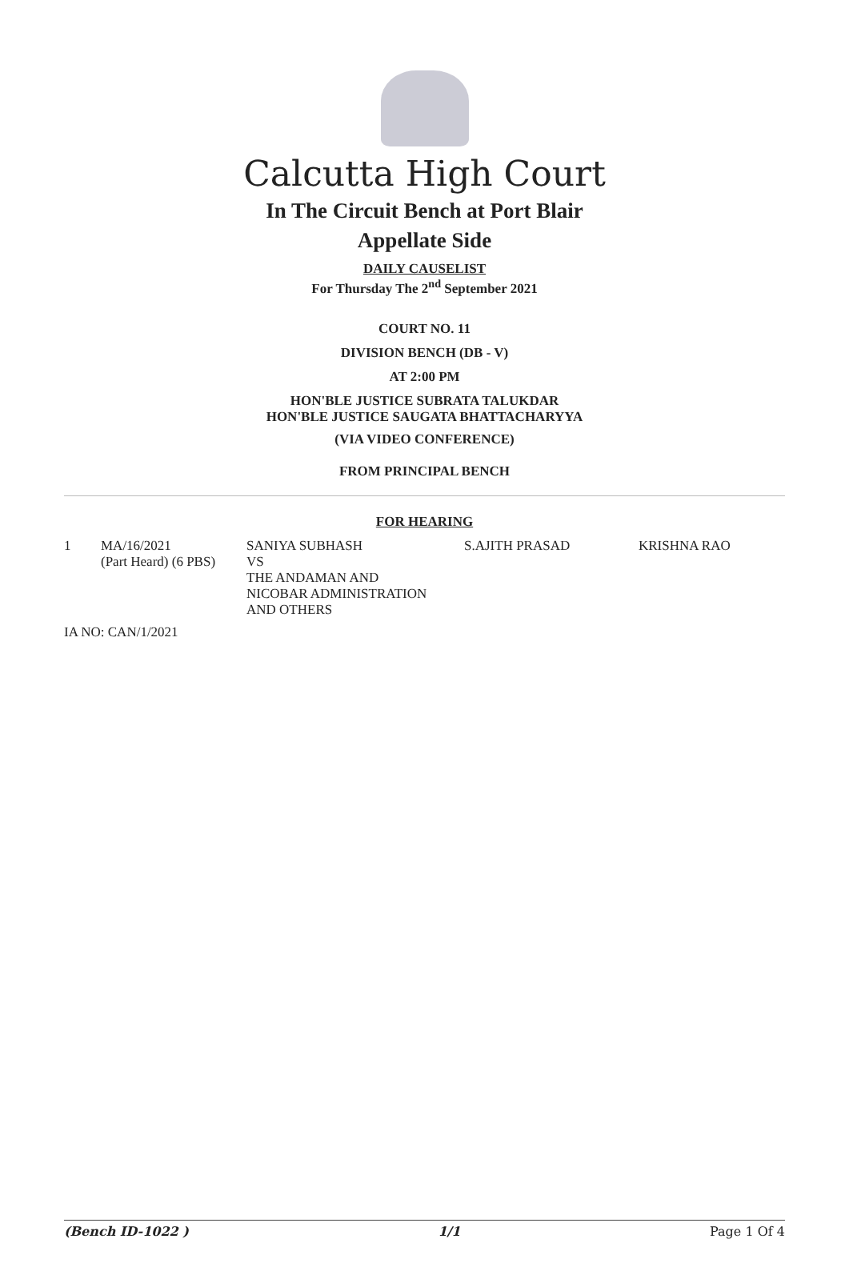Calcutta High Court
In The Circuit Bench at Port Blair
Appellate Side
DAILY CAUSELIST
For Thursday The 2<sup>nd</sup> September 2021
COURT NO. 11
DIVISION BENCH (DB - V)
AT 2:00 PM
HON'BLE JUSTICE SUBRATA TALUKDAR
HON'BLE JUSTICE SAUGATA BHATTACHARYYA
(VIA VIDEO CONFERENCE)
FROM PRINCIPAL BENCH
FOR HEARING
| 1 | MA/16/2021 (Part Heard) (6 PBS) | SANIYA SUBHASH VS THE ANDAMAN AND NICOBAR ADMINISTRATION AND OTHERS | S.AJITH PRASAD | KRISHNA RAO |
| IA NO: CAN/1/2021 | | | | |
(Bench ID-1022 ) 1/1 Page 1 Of 4